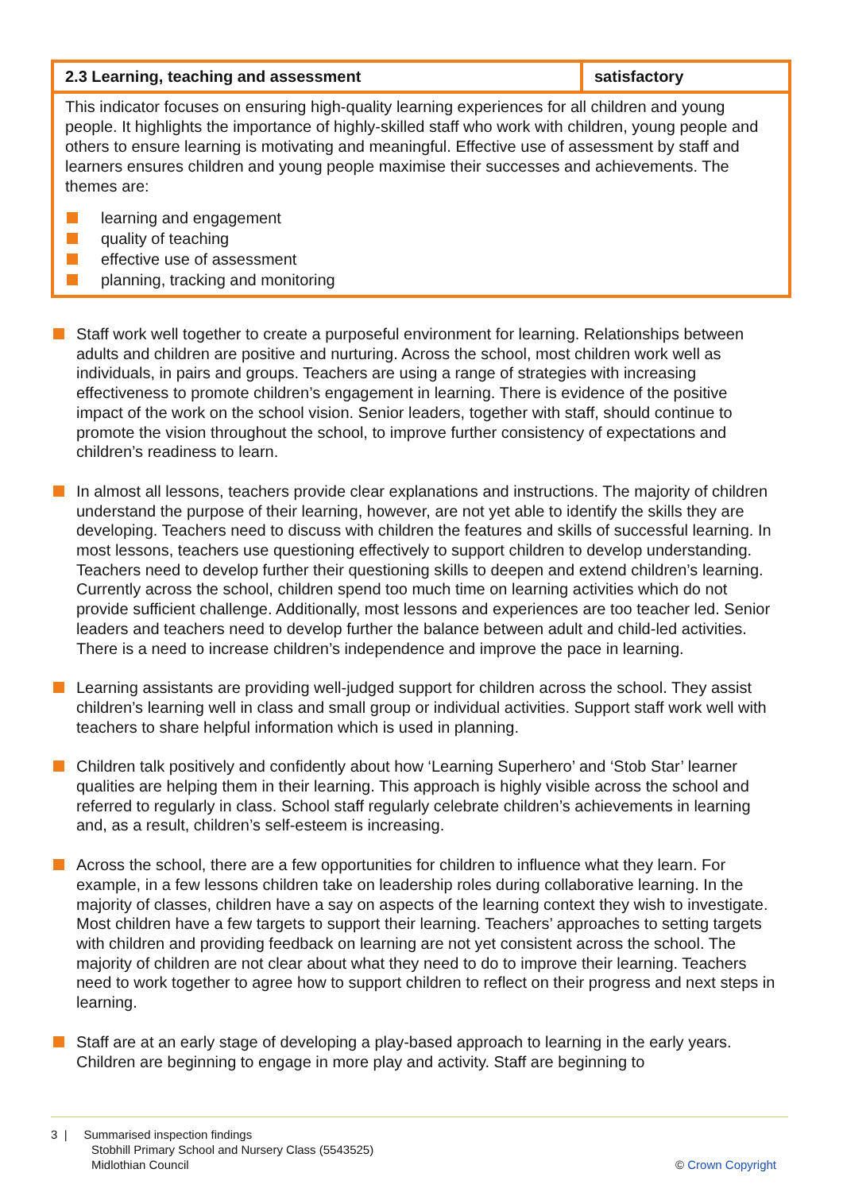| 2.3 Learning, teaching and assessment | satisfactory |
| This indicator focuses on ensuring high-quality learning experiences for all children and young people. It highlights the importance of highly-skilled staff who work with children, young people and others to ensure learning is motivating and meaningful. Effective use of assessment by staff and learners ensures children and young people maximise their successes and achievements. The themes are: learning and engagement quality of teaching effective use of assessment planning, tracking and monitoring | |
Staff work well together to create a purposeful environment for learning. Relationships between adults and children are positive and nurturing. Across the school, most children work well as individuals, in pairs and groups. Teachers are using a range of strategies with increasing effectiveness to promote children’s engagement in learning. There is evidence of the positive impact of the work on the school vision. Senior leaders, together with staff, should continue to promote the vision throughout the school, to improve further consistency of expectations and children’s readiness to learn.
In almost all lessons, teachers provide clear explanations and instructions. The majority of children understand the purpose of their learning, however, are not yet able to identify the skills they are developing. Teachers need to discuss with children the features and skills of successful learning. In most lessons, teachers use questioning effectively to support children to develop understanding. Teachers need to develop further their questioning skills to deepen and extend children’s learning. Currently across the school, children spend too much time on learning activities which do not provide sufficient challenge. Additionally, most lessons and experiences are too teacher led. Senior leaders and teachers need to develop further the balance between adult and child-led activities. There is a need to increase children’s independence and improve the pace in learning.
Learning assistants are providing well-judged support for children across the school. They assist children’s learning well in class and small group or individual activities. Support staff work well with teachers to share helpful information which is used in planning.
Children talk positively and confidently about how ‘Learning Superhero’ and ‘Stob Star’ learner qualities are helping them in their learning. This approach is highly visible across the school and referred to regularly in class. School staff regularly celebrate children’s achievements in learning and, as a result, children’s self-esteem is increasing.
Across the school, there are a few opportunities for children to influence what they learn. For example, in a few lessons children take on leadership roles during collaborative learning. In the majority of classes, children have a say on aspects of the learning context they wish to investigate. Most children have a few targets to support their learning. Teachers’ approaches to setting targets with children and providing feedback on learning are not yet consistent across the school. The majority of children are not clear about what they need to do to improve their learning. Teachers need to work together to agree how to support children to reflect on their progress and next steps in learning.
Staff are at an early stage of developing a play-based approach to learning in the early years. Children are beginning to engage in more play and activity. Staff are beginning to
3 | Summarised inspection findings
Stobhill Primary School and Nursery Class (5543525)
Midlothian Council
© Crown Copyright